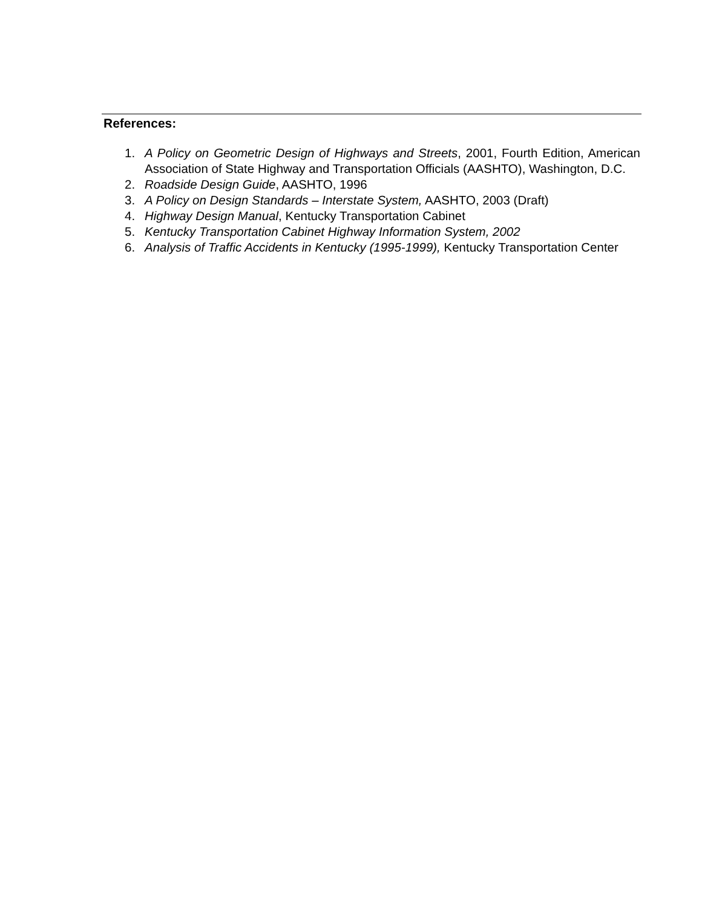References:
1. A Policy on Geometric Design of Highways and Streets, 2001, Fourth Edition, American Association of State Highway and Transportation Officials (AASHTO), Washington, D.C.
2. Roadside Design Guide, AASHTO, 1996
3. A Policy on Design Standards – Interstate System, AASHTO, 2003 (Draft)
4. Highway Design Manual, Kentucky Transportation Cabinet
5. Kentucky Transportation Cabinet Highway Information System, 2002
6. Analysis of Traffic Accidents in Kentucky (1995-1999), Kentucky Transportation Center